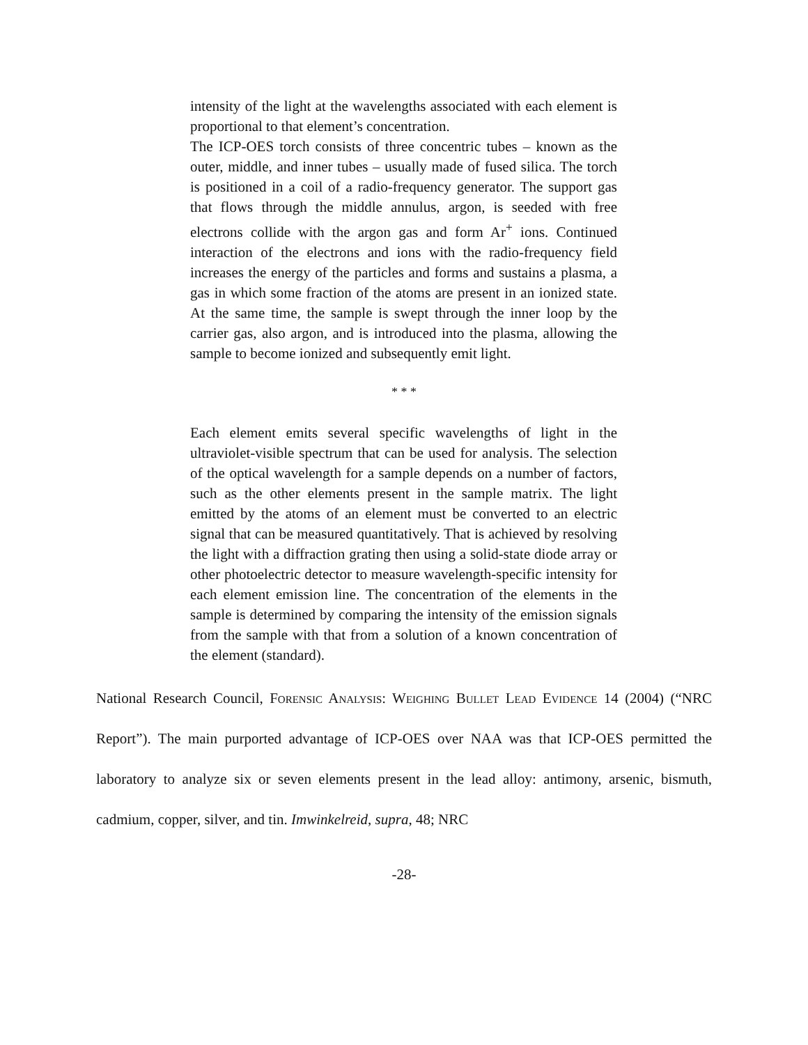intensity of the light at the wavelengths associated with each element is proportional to that element’s concentration.
The ICP-OES torch consists of three concentric tubes – known as the outer, middle, and inner tubes – usually made of fused silica. The torch is positioned in a coil of a radio-frequency generator. The support gas that flows through the middle annulus, argon, is seeded with free electrons collide with the argon gas and form Ar<sup>+</sup> ions. Continued interaction of the electrons and ions with the radio-frequency field increases the energy of the particles and forms and sustains a plasma, a gas in which some fraction of the atoms are present in an ionized state. At the same time, the sample is swept through the inner loop by the carrier gas, also argon, and is introduced into the plasma, allowing the sample to become ionized and subsequently emit light.
* * *
Each element emits several specific wavelengths of light in the ultraviolet-visible spectrum that can be used for analysis. The selection of the optical wavelength for a sample depends on a number of factors, such as the other elements present in the sample matrix. The light emitted by the atoms of an element must be converted to an electric signal that can be measured quantitatively. That is achieved by resolving the light with a diffraction grating then using a solid-state diode array or other photoelectric detector to measure wavelength-specific intensity for each element emission line. The concentration of the elements in the sample is determined by comparing the intensity of the emission signals from the sample with that from a solution of a known concentration of the element (standard).
National Research Council, Forensic Analysis: Weighing Bullet Lead Evidence 14 (2004) (“NRC Report”). The main purported advantage of ICP-OES over NAA was that ICP-OES permitted the laboratory to analyze six or seven elements present in the lead alloy: antimony, arsenic, bismuth, cadmium, copper, silver, and tin. Imwinkelreid, supra, 48; NRC
-28-